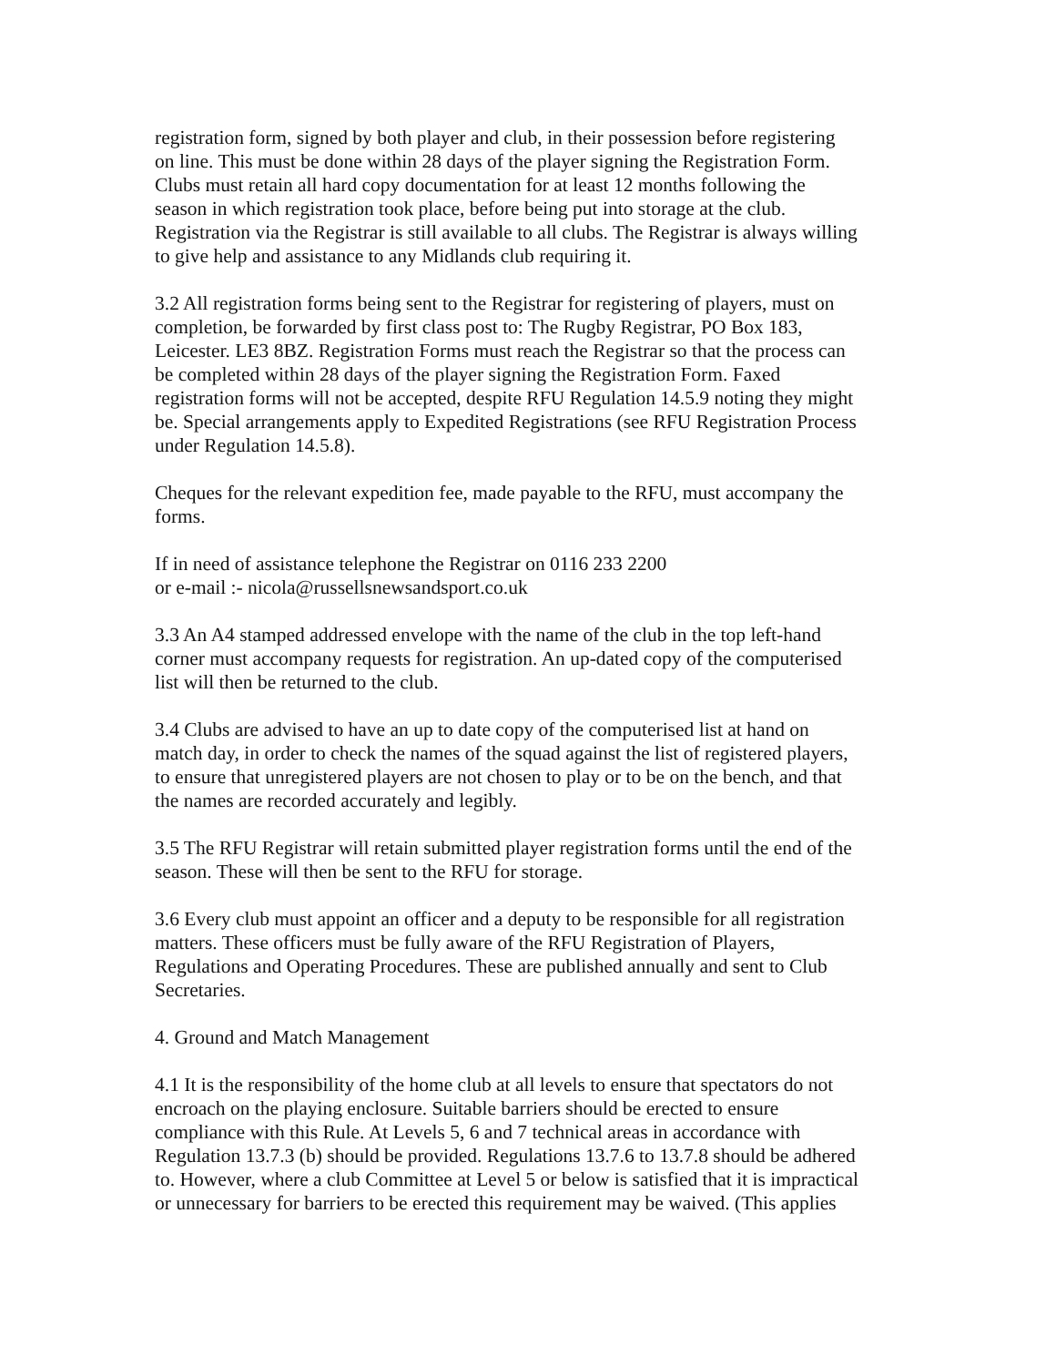registration form, signed by both player and club, in their possession before registering
on line. This must be done within 28 days of the player signing the Registration Form.
Clubs must retain all hard copy documentation for at least 12 months following the
season in which registration took place, before being put into storage at the club.
Registration via the Registrar is still available to all clubs. The Registrar is always willing
to give help and assistance to any Midlands club requiring it.
3.2 All registration forms being sent to the Registrar for registering of players, must on
completion, be forwarded by first class post to: The Rugby Registrar, PO Box 183,
Leicester. LE3 8BZ. Registration Forms must reach the Registrar so that the process can
be completed within 28 days of the player signing the Registration Form. Faxed
registration forms will not be accepted, despite RFU Regulation 14.5.9 noting they might
be. Special arrangements apply to Expedited Registrations (see RFU Registration Process
under Regulation 14.5.8).
Cheques for the relevant expedition fee, made payable to the RFU, must accompany the
forms.
If in need of assistance telephone the Registrar on 0116 233 2200
or e-mail :- nicola@russellsnewsandsport.co.uk
3.3 An A4 stamped addressed envelope with the name of the club in the top left-hand
corner must accompany requests for registration. An up-dated copy of the computerised
list will then be returned to the club.
3.4 Clubs are advised to have an up to date copy of the computerised list at hand on
match day, in order to check the names of the squad against the list of registered players,
to ensure that unregistered players are not chosen to play or to be on the bench, and that
the names are recorded accurately and legibly.
3.5 The RFU Registrar will retain submitted player registration forms until the end of the
season. These will then be sent to the RFU for storage.
3.6 Every club must appoint an officer and a deputy to be responsible for all registration
matters. These officers must be fully aware of the RFU Registration of Players,
Regulations and Operating Procedures. These are published annually and sent to Club
Secretaries.
4. Ground and Match Management
4.1 It is the responsibility of the home club at all levels to ensure that spectators do not
encroach on the playing enclosure. Suitable barriers should be erected to ensure
compliance with this Rule. At Levels 5, 6 and 7 technical areas in accordance with
Regulation 13.7.3 (b) should be provided. Regulations 13.7.6 to 13.7.8 should be adhered
to. However, where a club Committee at Level 5 or below is satisfied that it is impractical
or unnecessary for barriers to be erected this requirement may be waived. (This applies